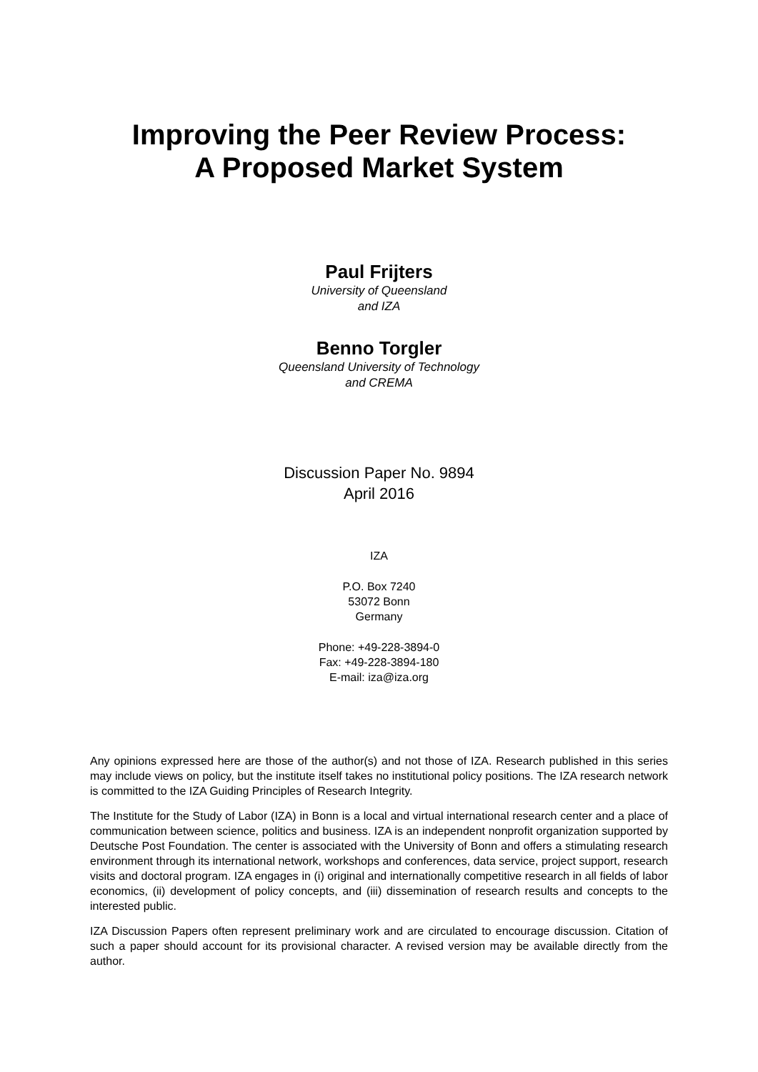Improving the Peer Review Process:
A Proposed Market System
Paul Frijters
University of Queensland
and IZA
Benno Torgler
Queensland University of Technology
and CREMA
Discussion Paper No. 9894
April 2016
IZA
P.O. Box 7240
53072 Bonn
Germany
Phone: +49-228-3894-0
Fax: +49-228-3894-180
E-mail: iza@iza.org
Any opinions expressed here are those of the author(s) and not those of IZA. Research published in this series may include views on policy, but the institute itself takes no institutional policy positions. The IZA research network is committed to the IZA Guiding Principles of Research Integrity.
The Institute for the Study of Labor (IZA) in Bonn is a local and virtual international research center and a place of communication between science, politics and business. IZA is an independent nonprofit organization supported by Deutsche Post Foundation. The center is associated with the University of Bonn and offers a stimulating research environment through its international network, workshops and conferences, data service, project support, research visits and doctoral program. IZA engages in (i) original and internationally competitive research in all fields of labor economics, (ii) development of policy concepts, and (iii) dissemination of research results and concepts to the interested public.
IZA Discussion Papers often represent preliminary work and are circulated to encourage discussion. Citation of such a paper should account for its provisional character. A revised version may be available directly from the author.